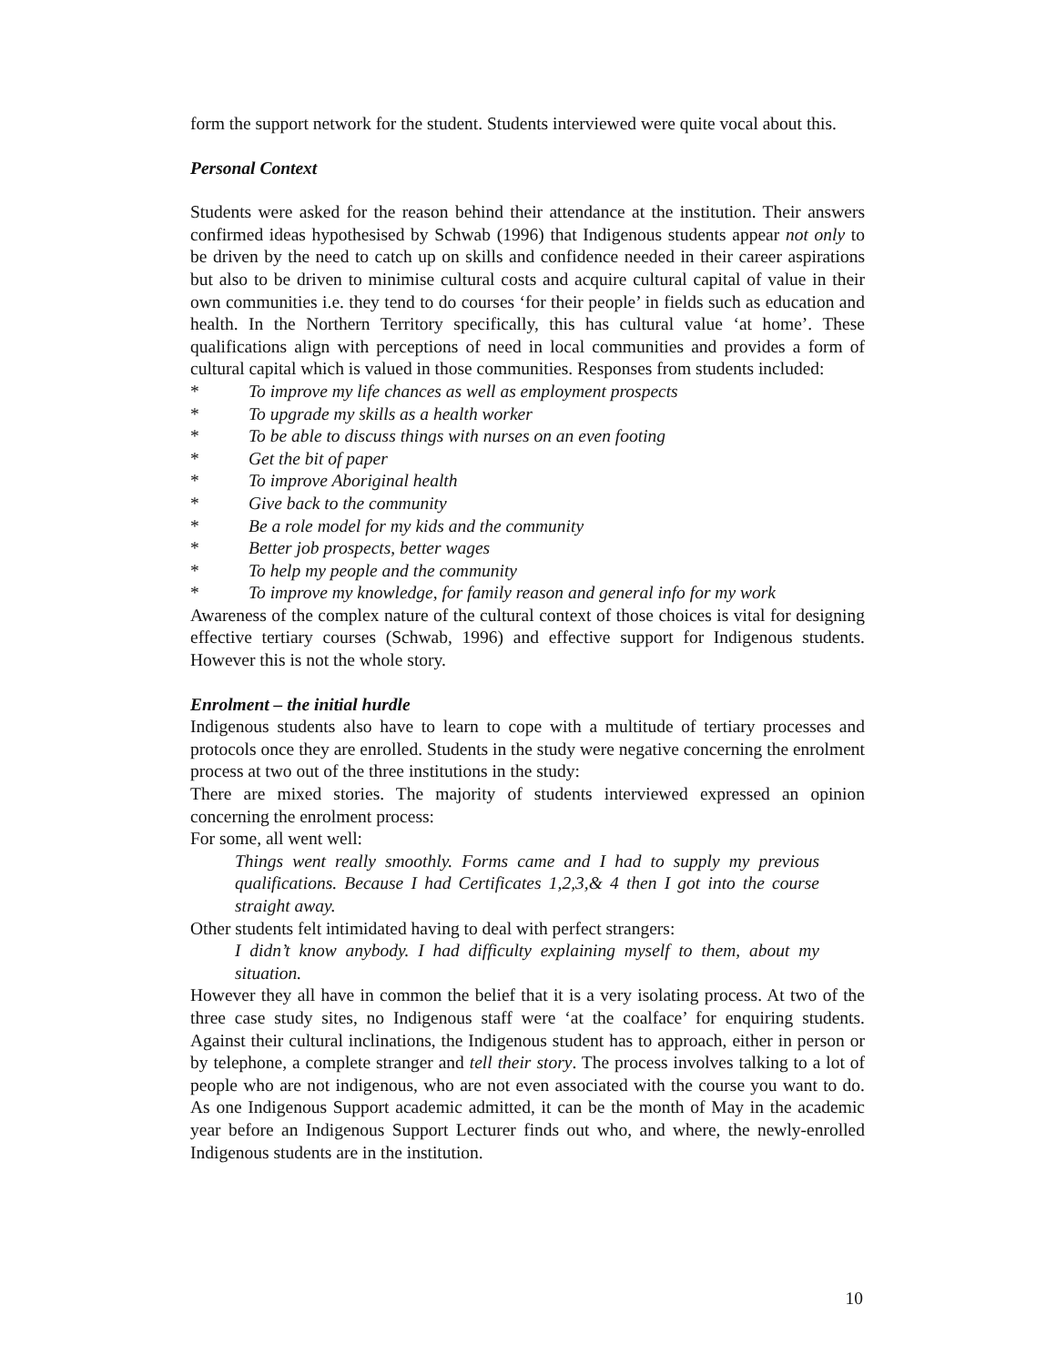form the support network for the student. Students interviewed were quite vocal about this.
Personal Context
Students were asked for the reason behind their attendance at the institution. Their answers confirmed ideas hypothesised by Schwab (1996) that Indigenous students appear not only to be driven by the need to catch up on skills and confidence needed in their career aspirations but also to be driven to minimise cultural costs and acquire cultural capital of value in their own communities i.e. they tend to do courses ‘for their people’ in fields such as education and health. In the Northern Territory specifically, this has cultural value ‘at home’. These qualifications align with perceptions of need in local communities and provides a form of cultural capital which is valued in those communities. Responses from students included:
* To improve my life chances as well as employment prospects
* To upgrade my skills as a health worker
* To be able to discuss things with nurses on an even footing
* Get the bit of paper
* To improve Aboriginal health
* Give back to the community
* Be a role model for my kids and the community
* Better job prospects, better wages
* To help my people and the community
* To improve my knowledge, for family reason and general info for my work
Awareness of the complex nature of the cultural context of those choices is vital for designing effective tertiary courses (Schwab, 1996) and effective support for Indigenous students. However this is not the whole story.
Enrolment – the initial hurdle
Indigenous students also have to learn to cope with a multitude of tertiary processes and protocols once they are enrolled. Students in the study were negative concerning the enrolment process at two out of the three institutions in the study:
There are mixed stories. The majority of students interviewed expressed an opinion concerning the enrolment process:
For some, all went well:
Things went really smoothly. Forms came and I had to supply my previous qualifications. Because I had Certificates 1,2,3,& 4 then I got into the course straight away.
Other students felt intimidated having to deal with perfect strangers:
I didn’t know anybody. I had difficulty explaining myself to them, about my situation.
However they all have in common the belief that it is a very isolating process. At two of the three case study sites, no Indigenous staff were ‘at the coalface’ for enquiring students. Against their cultural inclinations, the Indigenous student has to approach, either in person or by telephone, a complete stranger and tell their story. The process involves talking to a lot of people who are not indigenous, who are not even associated with the course you want to do. As one Indigenous Support academic admitted, it can be the month of May in the academic year before an Indigenous Support Lecturer finds out who, and where, the newly-enrolled Indigenous students are in the institution.
10